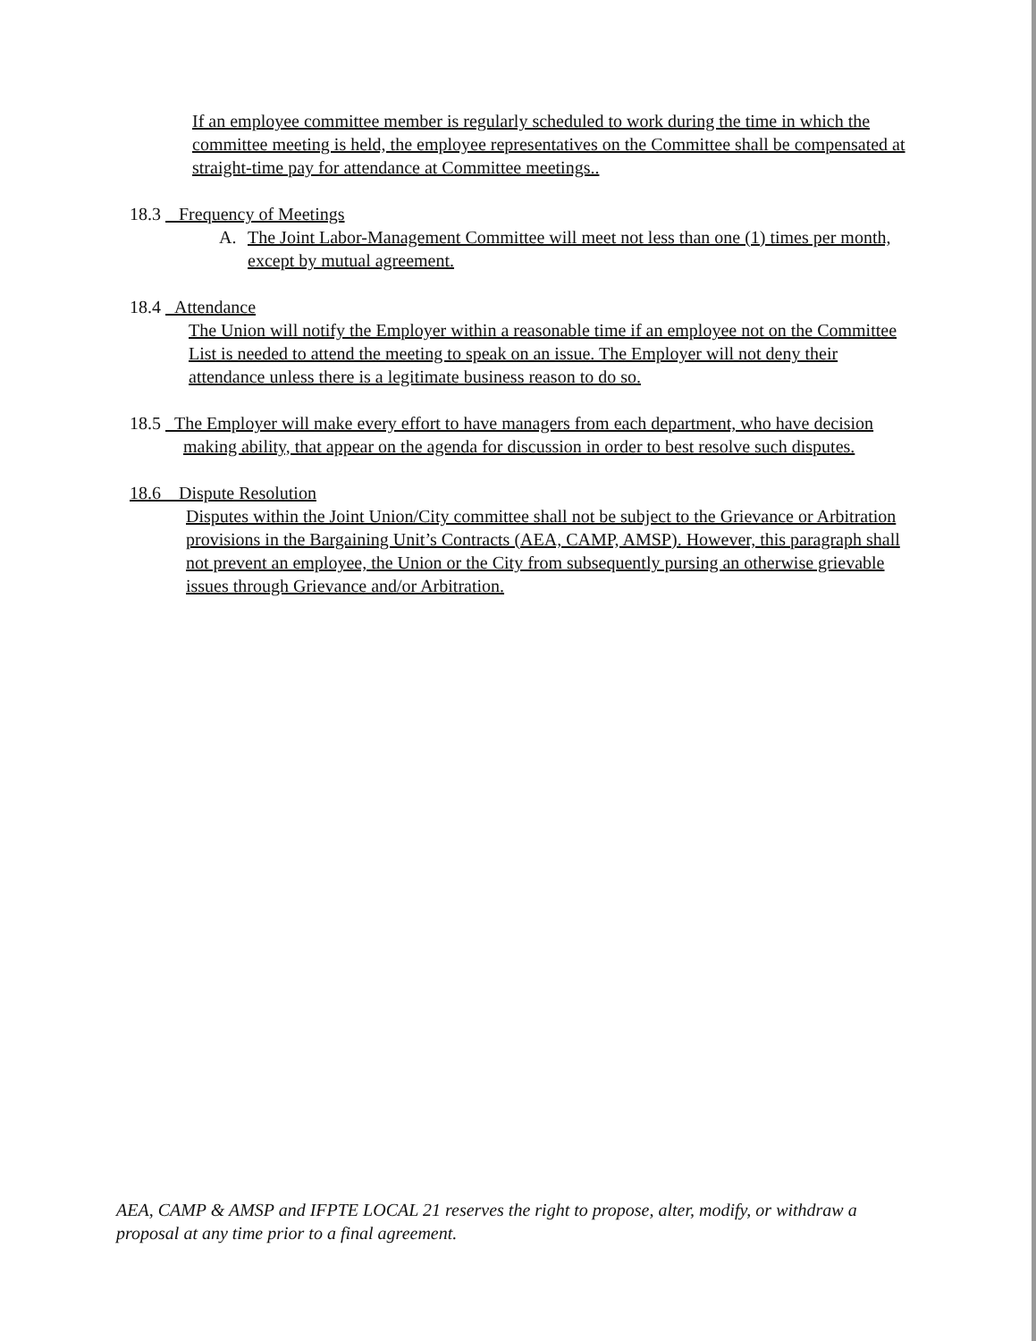If an employee committee member is regularly scheduled to work during the time in which the committee meeting is held, the employee representatives on the Committee shall be compensated at straight-time pay for attendance at Committee meetings..
18.3 Frequency of Meetings
A. The Joint Labor-Management Committee will meet not less than one (1) times per month, except by mutual agreement.
18.4 Attendance
The Union will notify the Employer within a reasonable time if an employee not on the Committee List is needed to attend the meeting to speak on an issue. The Employer will not deny their attendance unless there is a legitimate business reason to do so.
18.5 The Employer will make every effort to have managers from each department, who have decision making ability, that appear on the agenda for discussion in order to best resolve such disputes.
18.6 Dispute Resolution
Disputes within the Joint Union/City committee shall not be subject to the Grievance or Arbitration provisions in the Bargaining Unit’s Contracts (AEA, CAMP, AMSP). However, this paragraph shall not prevent an employee, the Union or the City from subsequently pursing an otherwise grievable issues through Grievance and/or Arbitration.
AEA, CAMP & AMSP and IFPTE LOCAL 21 reserves the right to propose, alter, modify, or withdraw a proposal at any time prior to a final agreement.